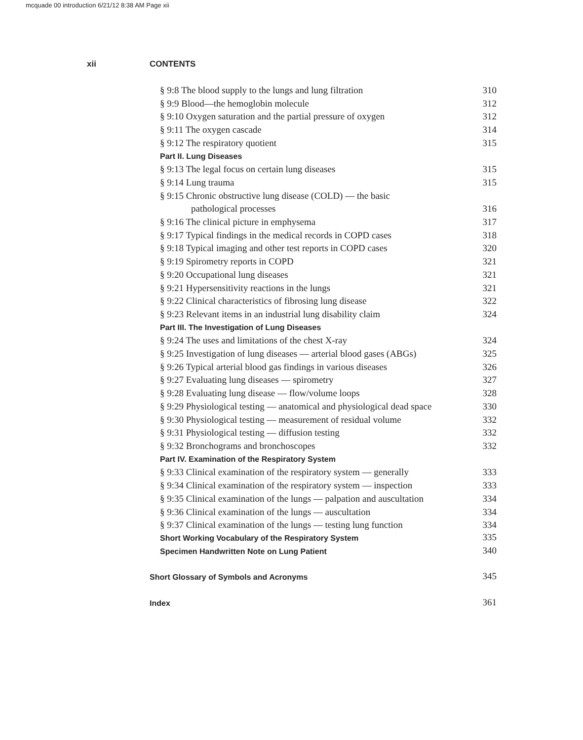mcquade 00 introduction 6/21/12 8:38 AM Page xii
xii CONTENTS
§ 9:8 The blood supply to the lungs and lung filtration 310
§ 9:9 Blood—the hemoglobin molecule 312
§ 9:10 Oxygen saturation and the partial pressure of oxygen 312
§ 9:11 The oxygen cascade 314
§ 9:12 The respiratory quotient 315
Part II. Lung Diseases
§ 9:13 The legal focus on certain lung diseases 315
§ 9:14 Lung trauma 315
§ 9:15 Chronic obstructive lung disease (COLD) — the basic
pathological processes 316
§ 9:16 The clinical picture in emphysema 317
§ 9:17 Typical findings in the medical records in COPD cases 318
§ 9:18 Typical imaging and other test reports in COPD cases 320
§ 9:19 Spirometry reports in COPD 321
§ 9:20 Occupational lung diseases 321
§ 9:21 Hypersensitivity reactions in the lungs 321
§ 9:22 Clinical characteristics of fibrosing lung disease 322
§ 9:23 Relevant items in an industrial lung disability claim 324
Part III. The Investigation of Lung Diseases
§ 9:24 The uses and limitations of the chest X-ray 324
§ 9:25 Investigation of lung diseases — arterial blood gases (ABGs) 325
§ 9:26 Typical arterial blood gas findings in various diseases 326
§ 9:27 Evaluating lung diseases — spirometry 327
§ 9:28 Evaluating lung disease — flow/volume loops 328
§ 9:29 Physiological testing — anatomical and physiological dead space 330
§ 9:30 Physiological testing — measurement of residual volume 332
§ 9:31 Physiological testing — diffusion testing 332
§ 9:32 Bronchograms and bronchoscopes 332
Part IV. Examination of the Respiratory System
§ 9:33 Clinical examination of the respiratory system — generally 333
§ 9:34 Clinical examination of the respiratory system — inspection 333
§ 9:35 Clinical examination of the lungs — palpation and auscultation 334
§ 9:36 Clinical examination of the lungs — auscultation 334
§ 9:37 Clinical examination of the lungs — testing lung function 334
Short Working Vocabulary of the Respiratory System 335
Specimen Handwritten Note on Lung Patient 340
Short Glossary of Symbols and Acronyms 345
Index 361